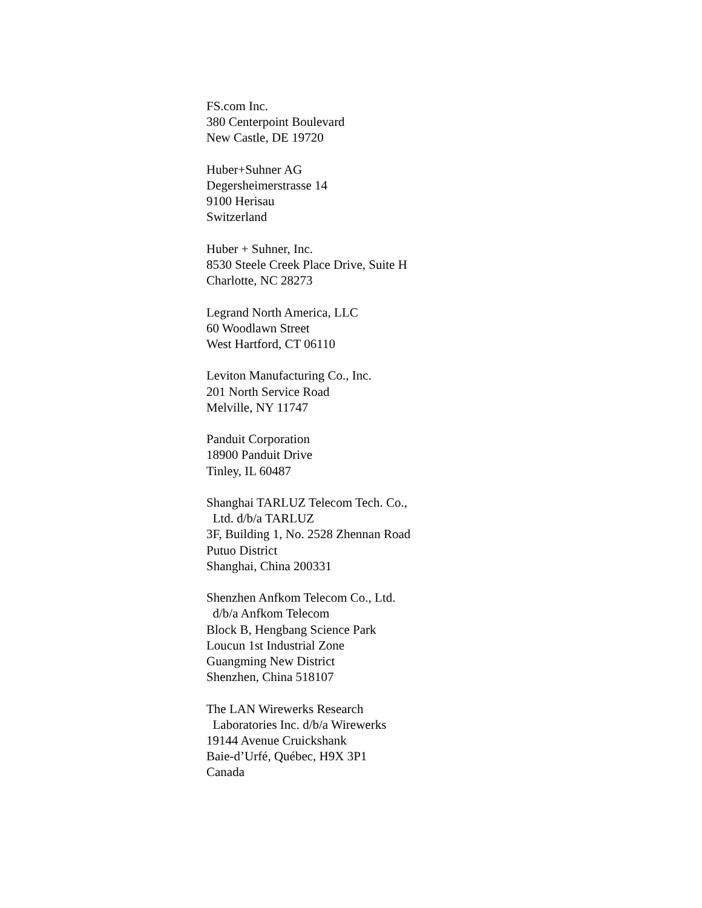FS.com Inc.
380 Centerpoint Boulevard
New Castle, DE 19720
Huber+Suhner AG
Degersheimerstrasse 14
9100 Herisau
Switzerland
Huber + Suhner, Inc.
8530 Steele Creek Place Drive, Suite H
Charlotte, NC 28273
Legrand North America, LLC
60 Woodlawn Street
West Hartford, CT 06110
Leviton Manufacturing Co., Inc.
201 North Service Road
Melville, NY 11747
Panduit Corporation
18900 Panduit Drive
Tinley, IL 60487
Shanghai TARLUZ Telecom Tech. Co.,
Ltd. d/b/a TARLUZ
3F, Building 1, No. 2528 Zhennan Road
Putuo District
Shanghai, China 200331
Shenzhen Anfkom Telecom Co., Ltd.
d/b/a Anfkom Telecom
Block B, Hengbang Science Park
Loucun 1st Industrial Zone
Guangming New District
Shenzhen, China 518107
The LAN Wirewerks Research
Laboratories Inc. d/b/a Wirewerks
19144 Avenue Cruickshank
Baie-d’Urfé, Québec, H9X 3P1
Canada